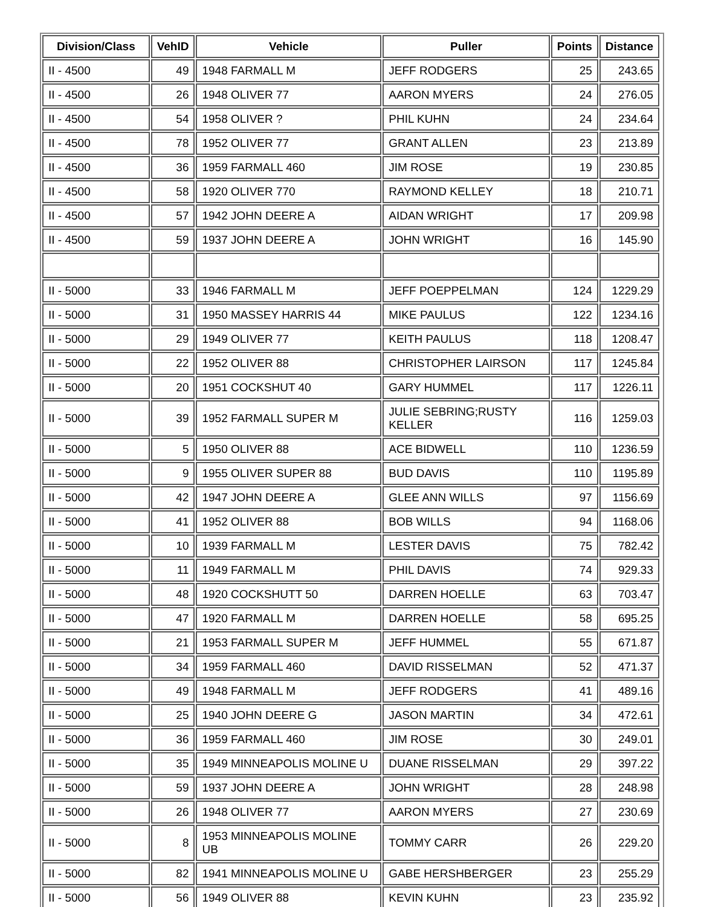| Division/Class | VehID | Vehicle | Puller | Points | Distance |
| --- | --- | --- | --- | --- | --- |
| II - 4500 | 49 | 1948 FARMALL M | JEFF RODGERS | 25 | 243.65 |
| II - 4500 | 26 | 1948 OLIVER 77 | AARON MYERS | 24 | 276.05 |
| II - 4500 | 54 | 1958 OLIVER ? | PHIL KUHN | 24 | 234.64 |
| II - 4500 | 78 | 1952 OLIVER 77 | GRANT ALLEN | 23 | 213.89 |
| II - 4500 | 36 | 1959 FARMALL 460 | JIM ROSE | 19 | 230.85 |
| II - 4500 | 58 | 1920 OLIVER 770 | RAYMOND KELLEY | 18 | 210.71 |
| II - 4500 | 57 | 1942 JOHN DEERE A | AIDAN WRIGHT | 17 | 209.98 |
| II - 4500 | 59 | 1937 JOHN DEERE A | JOHN WRIGHT | 16 | 145.90 |
| II - 5000 | 33 | 1946 FARMALL M | JEFF POEPPELMAN | 124 | 1229.29 |
| II - 5000 | 31 | 1950 MASSEY HARRIS 44 | MIKE PAULUS | 122 | 1234.16 |
| II - 5000 | 29 | 1949 OLIVER 77 | KEITH PAULUS | 118 | 1208.47 |
| II - 5000 | 22 | 1952 OLIVER 88 | CHRISTOPHER LAIRSON | 117 | 1245.84 |
| II - 5000 | 20 | 1951 COCKSHUT 40 | GARY HUMMEL | 117 | 1226.11 |
| II - 5000 | 39 | 1952 FARMALL SUPER M | JULIE SEBRING;RUSTY KELLER | 116 | 1259.03 |
| II - 5000 | 5 | 1950 OLIVER 88 | ACE BIDWELL | 110 | 1236.59 |
| II - 5000 | 9 | 1955 OLIVER SUPER 88 | BUD DAVIS | 110 | 1195.89 |
| II - 5000 | 42 | 1947 JOHN DEERE A | GLEE ANN WILLS | 97 | 1156.69 |
| II - 5000 | 41 | 1952 OLIVER 88 | BOB WILLS | 94 | 1168.06 |
| II - 5000 | 10 | 1939 FARMALL M | LESTER DAVIS | 75 | 782.42 |
| II - 5000 | 11 | 1949 FARMALL M | PHIL DAVIS | 74 | 929.33 |
| II - 5000 | 48 | 1920 COCKSHUTT 50 | DARREN HOELLE | 63 | 703.47 |
| II - 5000 | 47 | 1920 FARMALL M | DARREN HOELLE | 58 | 695.25 |
| II - 5000 | 21 | 1953 FARMALL SUPER M | JEFF HUMMEL | 55 | 671.87 |
| II - 5000 | 34 | 1959 FARMALL 460 | DAVID RISSELMAN | 52 | 471.37 |
| II - 5000 | 49 | 1948 FARMALL M | JEFF RODGERS | 41 | 489.16 |
| II - 5000 | 25 | 1940 JOHN DEERE G | JASON MARTIN | 34 | 472.61 |
| II - 5000 | 36 | 1959 FARMALL 460 | JIM ROSE | 30 | 249.01 |
| II - 5000 | 35 | 1949 MINNEAPOLIS MOLINE U | DUANE RISSELMAN | 29 | 397.22 |
| II - 5000 | 59 | 1937 JOHN DEERE A | JOHN WRIGHT | 28 | 248.98 |
| II - 5000 | 26 | 1948 OLIVER 77 | AARON MYERS | 27 | 230.69 |
| II - 5000 | 8 | 1953 MINNEAPOLIS MOLINE UB | TOMMY CARR | 26 | 229.20 |
| II - 5000 | 82 | 1941 MINNEAPOLIS MOLINE U | GABE HERSHBERGER | 23 | 255.29 |
| II - 5000 | 56 | 1949 OLIVER 88 | KEVIN KUHN | 23 | 235.92 |